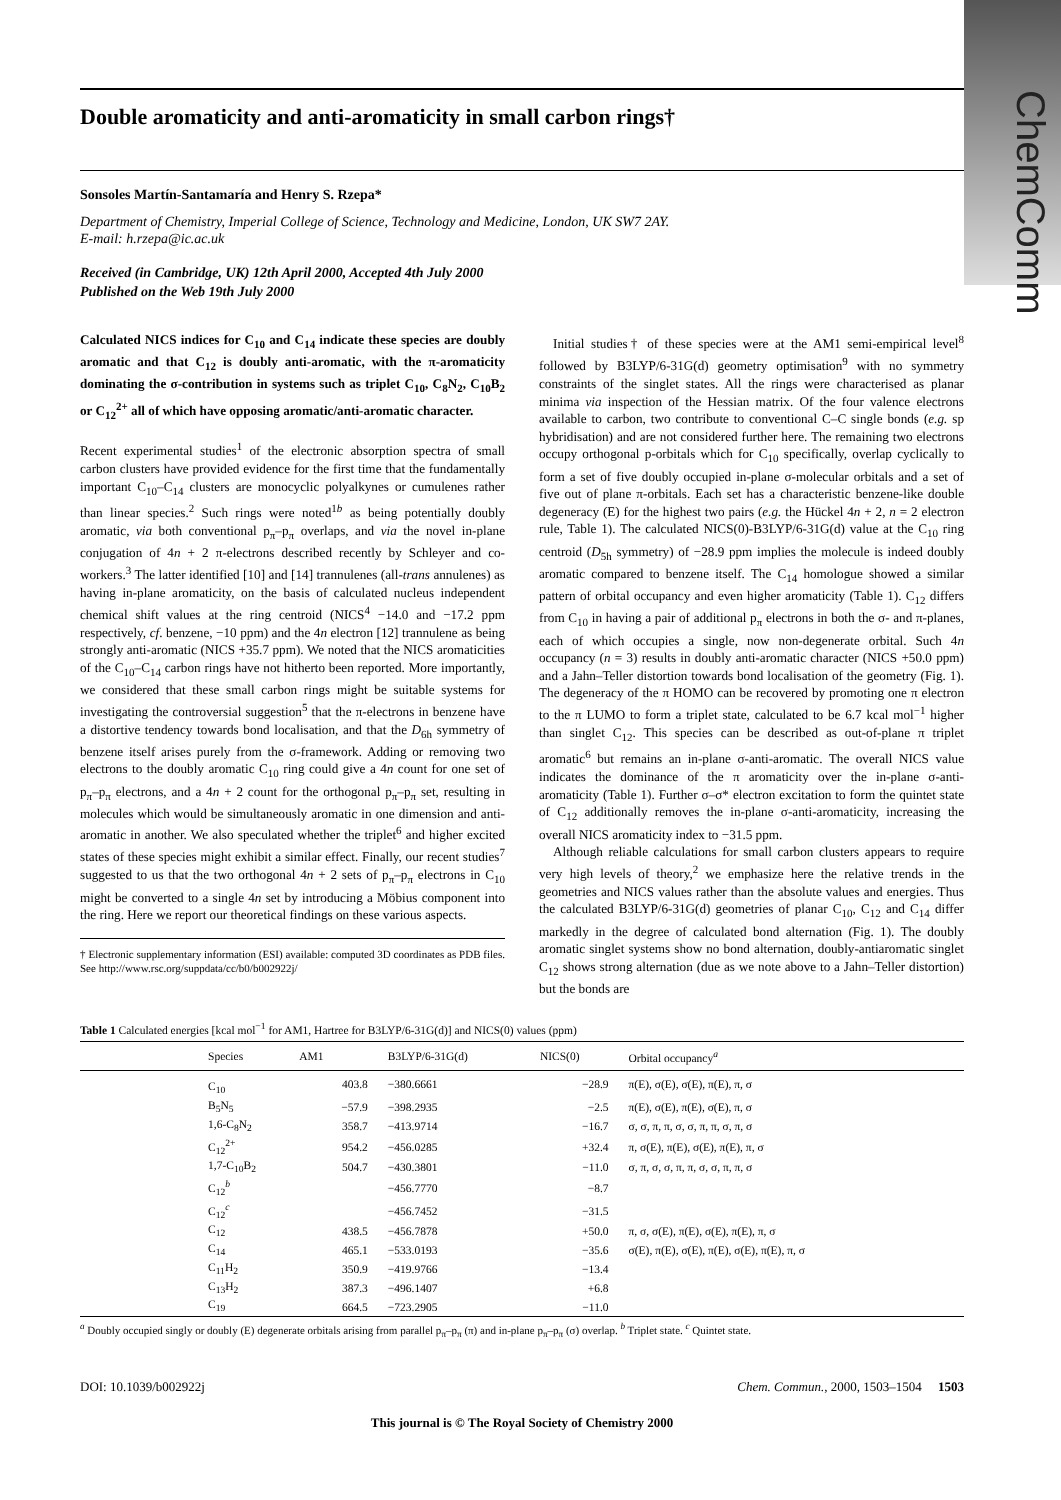ChemComm
Double aromaticity and anti-aromaticity in small carbon rings†
Sonsoles Martín-Santamaría and Henry S. Rzepa*
Department of Chemistry, Imperial College of Science, Technology and Medicine, London, UK SW7 2AY.
E-mail: h.rzepa@ic.ac.uk
Received (in Cambridge, UK) 12th April 2000, Accepted 4th July 2000
Published on the Web 19th July 2000
Calculated NICS indices for C<sub>10</sub> and C<sub>14</sub> indicate these species are doubly aromatic and that C<sub>12</sub> is doubly anti-aromatic, with the π-aromaticity dominating the σ-contribution in systems such as triplet C<sub>10</sub>, C<sub>8</sub>N<sub>2</sub>, C<sub>10</sub>B<sub>2</sub> or C<sub>12</sub><sup>2+</sup> all of which have opposing aromatic/anti-aromatic character.
Recent experimental studies<sup>1</sup> of the electronic absorption spectra of small carbon clusters have provided evidence for the first time that the fundamentally important C<sub>10</sub>–C<sub>14</sub> clusters are monocyclic polyalkynes or cumulenes rather than linear species.<sup>2</sup> Such rings were noted<sup>1b</sup> as being potentially doubly aromatic, via both conventional p<sub>π</sub>–p<sub>π</sub> overlaps, and via the novel in-plane conjugation of 4n + 2 π-electrons described recently by Schleyer and co-workers.<sup>3</sup> The latter identified [10] and [14] trannulenes (all-trans annulenes) as having in-plane aromaticity, on the basis of calculated nucleus independent chemical shift values at the ring centroid (NICS<sup>4</sup> −14.0 and −17.2 ppm respectively, cf. benzene, −10 ppm) and the 4n electron [12] trannulene as being strongly anti-aromatic (NICS +35.7 ppm). We noted that the NICS aromaticities of the C<sub>10</sub>–C<sub>14</sub> carbon rings have not hitherto been reported. More importantly, we considered that these small carbon rings might be suitable systems for investigating the controversial suggestion<sup>5</sup> that the π-electrons in benzene have a distortive tendency towards bond localisation, and that the D<sub>6h</sub> symmetry of benzene itself arises purely from the σ-framework. Adding or removing two electrons to the doubly aromatic C<sub>10</sub> ring could give a 4n count for one set of p<sub>π</sub>–p<sub>π</sub> electrons, and a 4n + 2 count for the orthogonal p<sub>π</sub>–p<sub>π</sub> set, resulting in molecules which would be simultaneously aromatic in one dimension and anti-aromatic in another. We also speculated whether the triplet<sup>6</sup> and higher excited states of these species might exhibit a similar effect. Finally, our recent studies<sup>7</sup> suggested to us that the two orthogonal 4n + 2 sets of p<sub>π</sub>–p<sub>π</sub> electrons in C<sub>10</sub> might be converted to a single 4n set by introducing a Möbius component into the ring. Here we report our theoretical findings on these various aspects.
† Electronic supplementary information (ESI) available: computed 3D coordinates as PDB files. See http://www.rsc.org/suppdata/cc/b0/b002922j/
Initial studies† of these species were at the AM1 semi-empirical level<sup>8</sup> followed by B3LYP/6-31G(d) geometry optimisation<sup>9</sup> with no symmetry constraints of the singlet states. All the rings were characterised as planar minima via inspection of the Hessian matrix. Of the four valence electrons available to carbon, two contribute to conventional C–C single bonds (e.g. sp hybridisation) and are not considered further here. The remaining two electrons occupy orthogonal p-orbitals which for C<sub>10</sub> specifically, overlap cyclically to form a set of five doubly occupied in-plane σ-molecular orbitals and a set of five out of plane π-orbitals. Each set has a characteristic benzene-like double degeneracy (E) for the highest two pairs (e.g. the Hückel 4n + 2, n = 2 electron rule, Table 1). The calculated NICS(0)-B3LYP/6-31G(d) value at the C<sub>10</sub> ring centroid (D<sub>5h</sub> symmetry) of −28.9 ppm implies the molecule is indeed doubly aromatic compared to benzene itself. The C<sub>14</sub> homologue showed a similar pattern of orbital occupancy and even higher aromaticity (Table 1). C<sub>12</sub> differs from C<sub>10</sub> in having a pair of additional p<sub>π</sub> electrons in both the σ- and π-planes, each of which occupies a single, now non-degenerate orbital. Such 4n occupancy (n = 3) results in doubly anti-aromatic character (NICS +50.0 ppm) and a Jahn–Teller distortion towards bond localisation of the geometry (Fig. 1). The degeneracy of the π HOMO can be recovered by promoting one π electron to the π LUMO to form a triplet state, calculated to be 6.7 kcal mol<sup>−1</sup> higher than singlet C<sub>12</sub>. This species can be described as out-of-plane π triplet aromatic<sup>6</sup> but remains an in-plane σ-anti-aromatic. The overall NICS value indicates the dominance of the π aromaticity over the in-plane σ-anti-aromaticity (Table 1). Further σ–σ* electron excitation to form the quintet state of C<sub>12</sub> additionally removes the in-plane σ-anti-aromaticity, increasing the overall NICS aromaticity index to −31.5 ppm.
Although reliable calculations for small carbon clusters appears to require very high levels of theory,<sup>2</sup> we emphasize here the relative trends in the geometries and NICS values rather than the absolute values and energies. Thus the calculated B3LYP/6-31G(d) geometries of planar C<sub>10</sub>, C<sub>12</sub> and C<sub>14</sub> differ markedly in the degree of calculated bond alternation (Fig. 1). The doubly aromatic singlet systems show no bond alternation, doubly-antiaromatic singlet C<sub>12</sub> shows strong alternation (due as we note above to a Jahn–Teller distortion) but the bonds are
Table 1 Calculated energies [kcal mol<sup>−1</sup> for AM1, Hartree for B3LYP/6-31G(d)] and NICS(0) values (ppm)
| | Species | AM1 | B3LYP/6-31G(d) | NICS(0) | Orbital occupancy<sup>a</sup> |
| --- | --- | --- | --- | --- | --- |
| | C<sub>10</sub> | 403.8 | −380.6661 | −28.9 | π(E), σ(E), σ(E), π(E), π, σ |
| | B<sub>5</sub>N<sub>5</sub> | −57.9 | −398.2935 | −2.5 | π(E), σ(E), π(E), σ(E), π, σ |
| | 1,6-C<sub>8</sub>N<sub>2</sub> | 358.7 | −413.9714 | −16.7 | σ, σ, π, π, σ, σ, π, π, σ, π, σ |
| | C<sub>12</sub><sup>2+</sup> | 954.2 | −456.0285 | +32.4 | π, σ(E), π(E), σ(E), π(E), π, σ |
| | 1,7-C<sub>10</sub>B<sub>2</sub> | 504.7 | −430.3801 | −11.0 | σ, π, σ, σ, π, π, σ, σ, π, π, σ |
| | C<sub>12</sub><sup>b</sup> | | −456.7770 | −8.7 | |
| | C<sub>12</sub><sup>c</sup> | | −456.7452 | −31.5 | |
| | C<sub>12</sub> | 438.5 | −456.7878 | +50.0 | π, σ, σ(E), π(E), σ(E), π(E), π, σ |
| | C<sub>14</sub> | 465.1 | −533.0193 | −35.6 | σ(E), π(E), σ(E), π(E), σ(E), π(E), π, σ |
| | C<sub>11</sub>H<sub>2</sub> | 350.9 | −419.9766 | −13.4 | |
| | C<sub>13</sub>H<sub>2</sub> | 387.3 | −496.1407 | +6.8 | |
| | C<sub>19</sub> | 664.5 | −723.2905 | −11.0 | |
<sup>a</sup> Doubly occupied singly or doubly (E) degenerate orbitals arising from parallel p<sub>π</sub>–p<sub>π</sub> (π) and in-plane p<sub>π</sub>–p<sub>π</sub> (σ) overlap. <sup>b</sup> Triplet state. <sup>c</sup> Quintet state.
DOI: 10.1039/b002922j Chem. Commun., 2000, 1503–1504 1503
This journal is © The Royal Society of Chemistry 2000